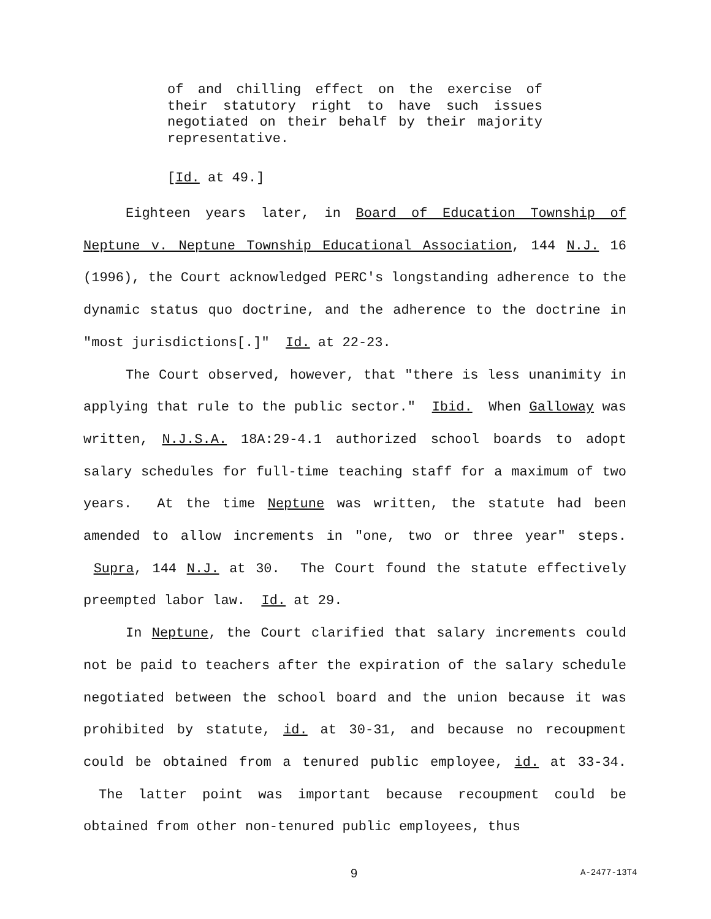of and chilling effect on the exercise of their statutory right to have such issues negotiated on their behalf by their majority representative.
[Id. at 49.]
Eighteen years later, in Board of Education Township of Neptune v. Neptune Township Educational Association, 144 N.J. 16 (1996), the Court acknowledged PERC's longstanding adherence to the dynamic status quo doctrine, and the adherence to the doctrine in "most jurisdictions[.]" Id. at 22-23.
The Court observed, however, that "there is less unanimity in applying that rule to the public sector." Ibid. When Galloway was written, N.J.S.A. 18A:29-4.1 authorized school boards to adopt salary schedules for full-time teaching staff for a maximum of two years. At the time Neptune was written, the statute had been amended to allow increments in "one, two or three year" steps. Supra, 144 N.J. at 30. The Court found the statute effectively preempted labor law. Id. at 29.
In Neptune, the Court clarified that salary increments could not be paid to teachers after the expiration of the salary schedule negotiated between the school board and the union because it was prohibited by statute, id. at 30-31, and because no recoupment could be obtained from a tenured public employee, id. at 33-34. The latter point was important because recoupment could be obtained from other non-tenured public employees, thus
9 A-2477-13T4